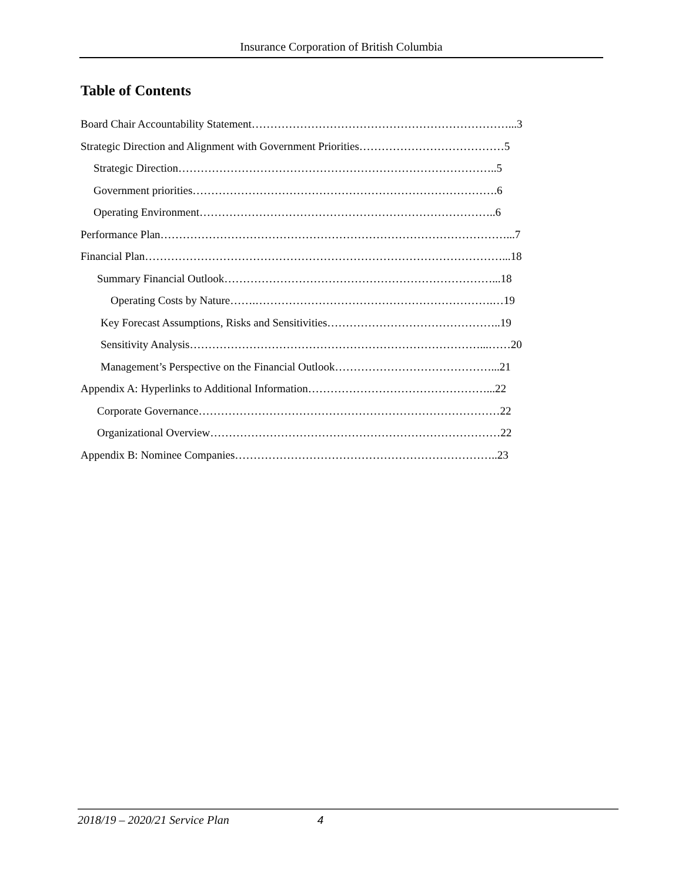Insurance Corporation of British Columbia
Table of Contents
Board Chair Accountability Statement……………………………………………………………...3
Strategic Direction and Alignment with Government Priorities…………………………………5
Strategic Direction…………………………………………………………………………..5
Government priorities……………………………………………………………………….6
Operating Environment……………………………………………………………………..6
Performance Plan…………………………………………………………………………………...7
Financial Plan……………………………………………………………………………………...18
Summary Financial Outlook………………………………………………………………...18
Operating Costs by Nature…….……………………………………………………….…19
Key Forecast Assumptions, Risks and Sensitivities………………………………………..19
Sensitivity Analysis……………………………………………………………………...……20
Management’s Perspective on the Financial Outlook……………………………………...21
Appendix A: Hyperlinks to Additional Information…………………………………………...22
Corporate Governance………………………………………………………………………22
Organizational Overview……………………………………………………………………22
Appendix B: Nominee Companies……………………………………………………………..23
2018/19 – 2020/21 Service Plan 4